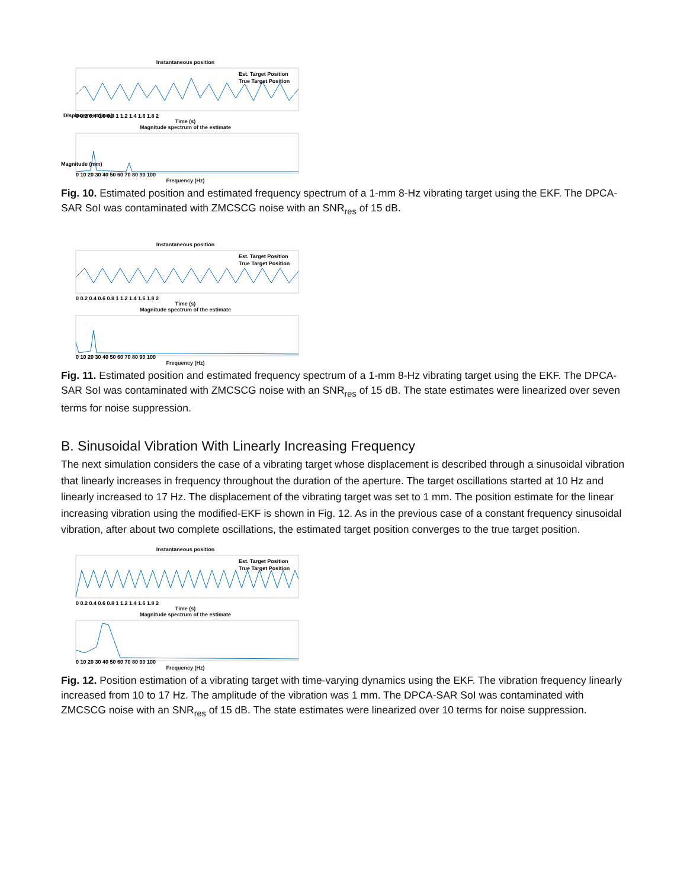Instantaneous position
Displacement (mm)
Est. Target Position
True Target Position
0 0.2 0.4 0.6 0.8 1 1.2 1.4 1.6 1.8 2
Time (s)
Magnitude spectrum of the estimate
Magnitude (mm)
0 10 20 30 40 50 60 70 80 90 100
Frequency (Hz)
Fig. 10. Estimated position and estimated frequency spectrum of a 1-mm 8-Hz vibrating target using the EKF. The DPCA-SAR SoI was contaminated with ZMCSCG noise with an SNR<sub>res</sub> of 15 dB.
Instantaneous position
Est. Target Position
True Target Position
0 0.2 0.4 0.6 0.8 1 1.2 1.4 1.6 1.8 2
Time (s)
Magnitude spectrum of the estimate
0 10 20 30 40 50 60 70 80 90 100
Frequency (Hz)
Fig. 11. Estimated position and estimated frequency spectrum of a 1-mm 8-Hz vibrating target using the EKF. The DPCA-SAR SoI was contaminated with ZMCSCG noise with an SNR<sub>res</sub> of 15 dB. The state estimates were linearized over seven terms for noise suppression.
B. Sinusoidal Vibration With Linearly Increasing Frequency
The next simulation considers the case of a vibrating target whose displacement is described through a sinusoidal vibration that linearly increases in frequency throughout the duration of the aperture. The target oscillations started at 10 Hz and linearly increased to 17 Hz. The displacement of the vibrating target was set to 1 mm. The position estimate for the linear increasing vibration using the modified-EKF is shown in Fig. 12. As in the previous case of a constant frequency sinusoidal vibration, after about two complete oscillations, the estimated target position converges to the true target position.
Instantaneous position
Est. Target Position
True Target Position
0 0.2 0.4 0.6 0.8 1 1.2 1.4 1.6 1.8 2
Time (s)
Magnitude spectrum of the estimate
0 10 20 30 40 50 60 70 80 90 100
Frequency (Hz)
Fig. 12. Position estimation of a vibrating target with time-varying dynamics using the EKF. The vibration frequency linearly increased from 10 to 17 Hz. The amplitude of the vibration was 1 mm. The DPCA-SAR SoI was contaminated with ZMCSCG noise with an SNR<sub>res</sub> of 15 dB. The state estimates were linearized over 10 terms for noise suppression.